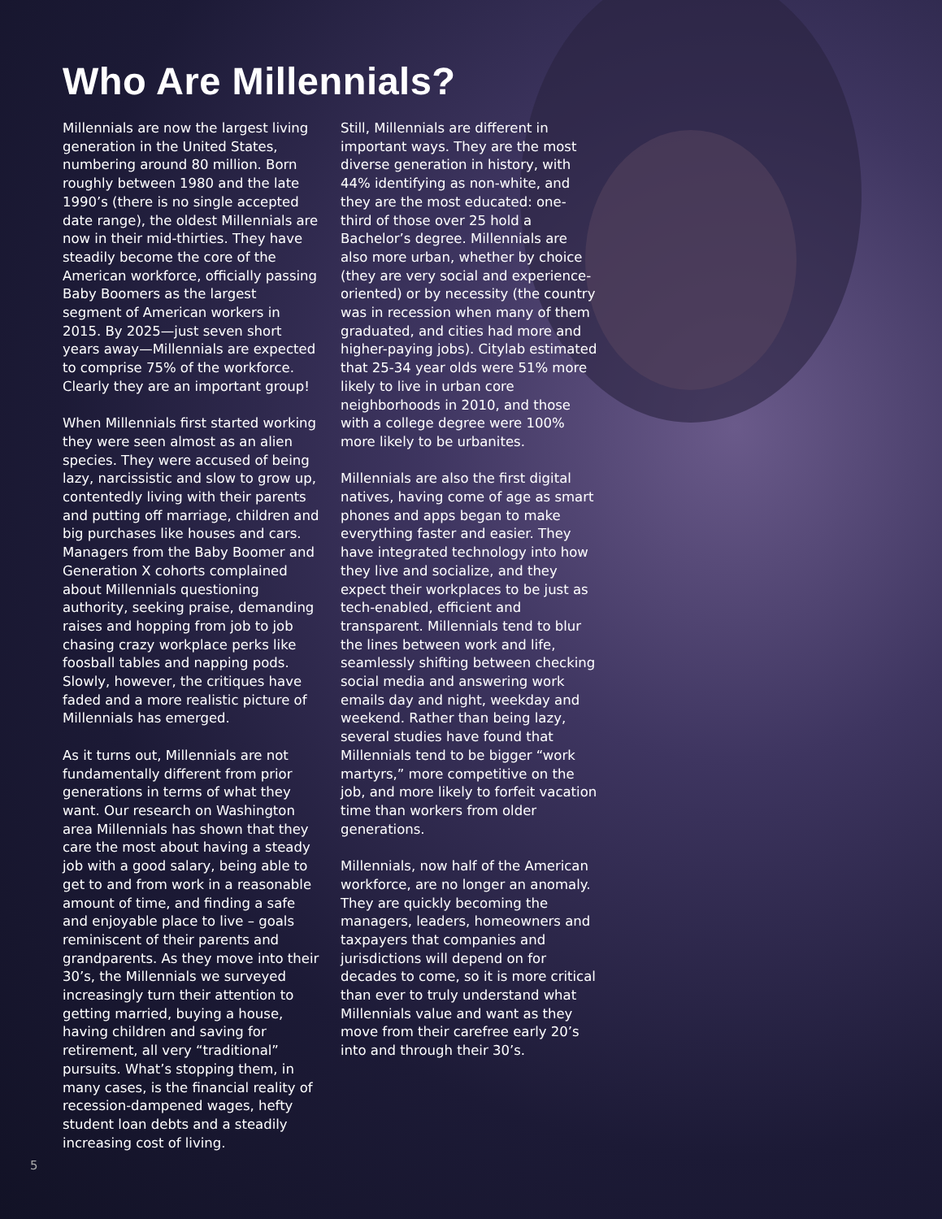Who Are Millennials?
Millennials are now the largest living generation in the United States, numbering around 80 million. Born roughly between 1980 and the late 1990’s (there is no single accepted date range), the oldest Millennials are now in their mid-thirties. They have steadily become the core of the American workforce, officially passing Baby Boomers as the largest segment of American workers in 2015. By 2025—just seven short years away—Millennials are expected to comprise 75% of the workforce. Clearly they are an important group!
When Millennials first started working they were seen almost as an alien species. They were accused of being lazy, narcissistic and slow to grow up, contentedly living with their parents and putting off marriage, children and big purchases like houses and cars. Managers from the Baby Boomer and Generation X cohorts complained about Millennials questioning authority, seeking praise, demanding raises and hopping from job to job chasing crazy workplace perks like foosball tables and napping pods. Slowly, however, the critiques have faded and a more realistic picture of Millennials has emerged.
As it turns out, Millennials are not fundamentally different from prior generations in terms of what they want. Our research on Washington area Millennials has shown that they care the most about having a steady job with a good salary, being able to get to and from work in a reasonable amount of time, and finding a safe and enjoyable place to live – goals reminiscent of their parents and grandparents. As they move into their 30’s, the Millennials we surveyed increasingly turn their attention to getting married, buying a house, having children and saving for retirement, all very “traditional” pursuits. What’s stopping them, in many cases, is the financial reality of recession-dampened wages, hefty student loan debts and a steadily increasing cost of living.
Still, Millennials are different in important ways. They are the most diverse generation in history, with 44% identifying as non-white, and they are the most educated: one-third of those over 25 hold a Bachelor’s degree. Millennials are also more urban, whether by choice (they are very social and experience-oriented) or by necessity (the country was in recession when many of them graduated, and cities had more and higher-paying jobs). Citylab estimated that 25-34 year olds were 51% more likely to live in urban core neighborhoods in 2010, and those with a college degree were 100% more likely to be urbanites.
Millennials are also the first digital natives, having come of age as smart phones and apps began to make everything faster and easier. They have integrated technology into how they live and socialize, and they expect their workplaces to be just as tech-enabled, efficient and transparent. Millennials tend to blur the lines between work and life, seamlessly shifting between checking social media and answering work emails day and night, weekday and weekend. Rather than being lazy, several studies have found that Millennials tend to be bigger “work martyrs,” more competitive on the job, and more likely to forfeit vacation time than workers from older generations.
Millennials, now half of the American workforce, are no longer an anomaly. They are quickly becoming the managers, leaders, homeowners and taxpayers that companies and jurisdictions will depend on for decades to come, so it is more critical than ever to truly understand what Millennials value and want as they move from their carefree early 20’s into and through their 30’s.
5